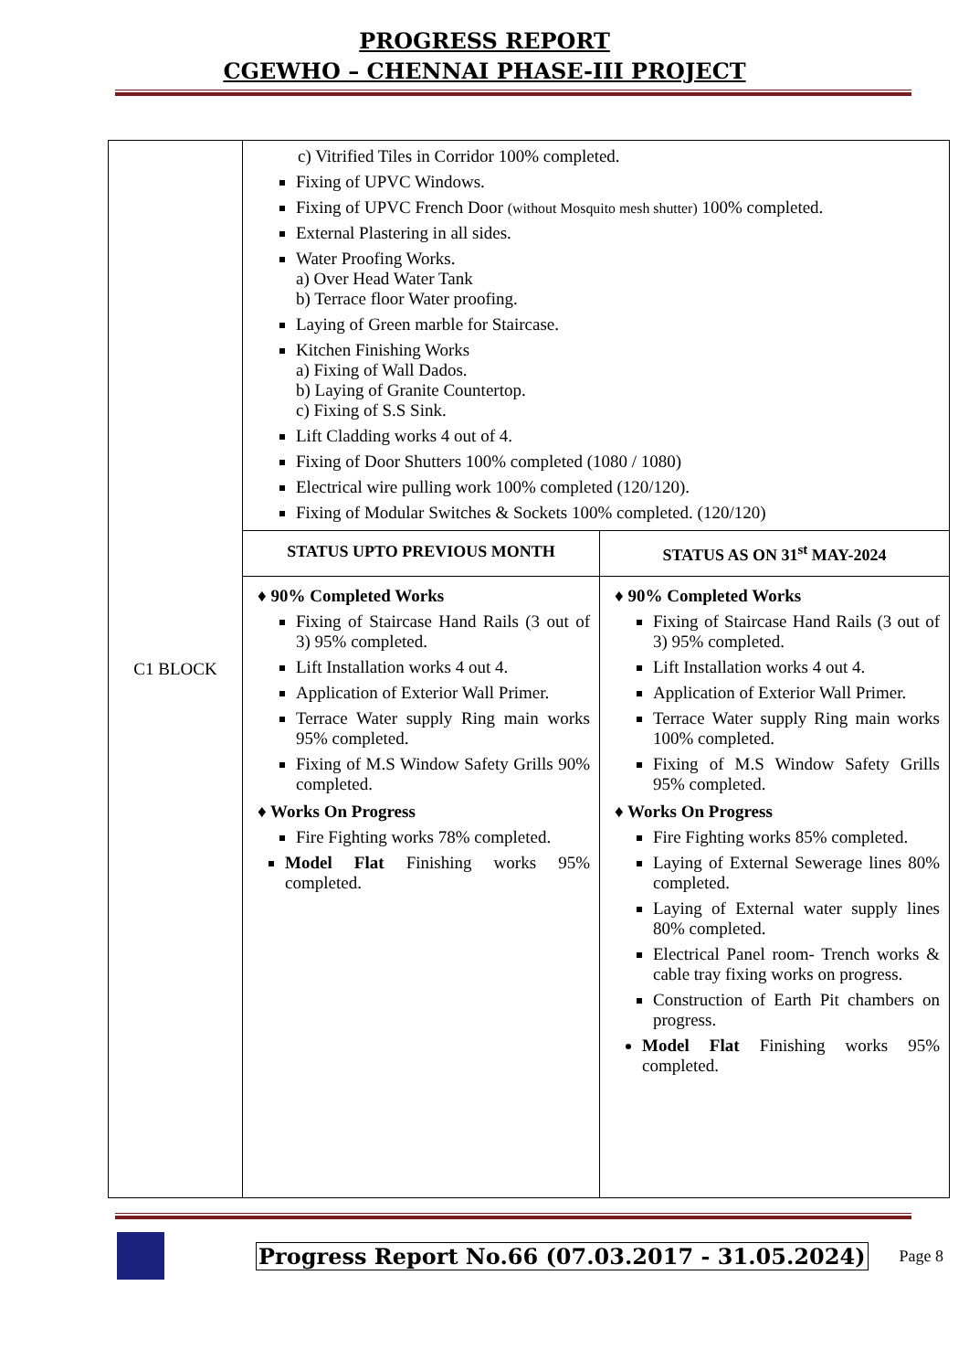PROGRESS REPORT
CGEWHO – CHENNAI PHASE-III PROJECT
| C1 BLOCK | c) Vitrified Tiles in Corridor 100% completed. Fixing of UPVC Windows. Fixing of UPVC French Door (without Mosquito mesh shutter) 100% completed. External Plastering in all sides. Water Proofing Works. a) Over Head Water Tank b) Terrace floor Water proofing. Laying of Green marble for Staircase. Kitchen Finishing Works a) Fixing of Wall Dados. b) Laying of Granite Countertop. c) Fixing of S.S Sink. Lift Cladding works 4 out of 4. Fixing of Door Shutters 100% completed (1080 / 1080) Electrical wire pulling work 100% completed (120/120). Fixing of Modular Switches & Sockets 100% completed. (120/120) | |
| | STATUS UPTO PREVIOUS MONTH | STATUS AS ON 31<sup>st</sup> MAY-2024 |
| | ♦ 90% Completed Works Fixing of Staircase Hand Rails (3 out of 3) 95% completed. Lift Installation works 4 out 4. Application of Exterior Wall Primer. Terrace Water supply Ring main works 95% completed. Fixing of M.S Window Safety Grills 90% completed. ♦ Works On Progress Fire Fighting works 78% completed. Model Flat Finishing works 95% completed. | ♦ 90% Completed Works Fixing of Staircase Hand Rails (3 out of 3) 95% completed. Lift Installation works 4 out 4. Application of Exterior Wall Primer. Terrace Water supply Ring main works 100% completed. Fixing of M.S Window Safety Grills 95% completed. ♦ Works On Progress Fire Fighting works 85% completed. Laying of External Sewerage lines 80% completed. Laying of External water supply lines 80% completed. Electrical Panel room- Trench works & cable tray fixing works on progress. Construction of Earth Pit chambers on progress. Model Flat Finishing works 95% completed. |
Progress Report No.66 (07.03.2017 - 31.05.2024) Page 8